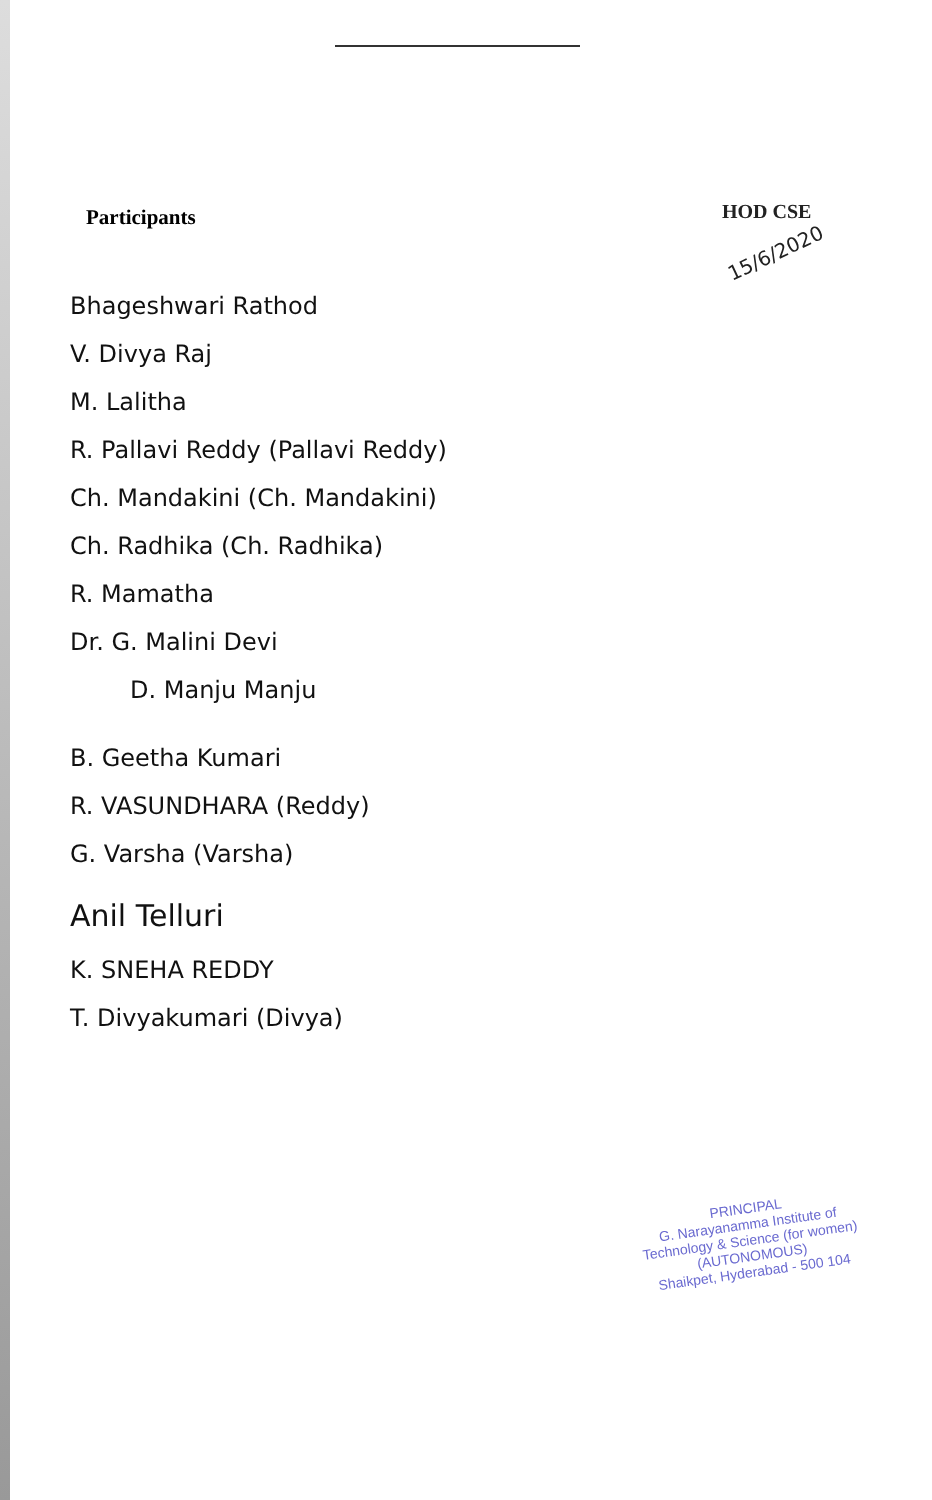Participants
HOD CSE
15/6/2020
Bhageshwari Rathod
V. Divya Raj
M. Lalitha
R. Pallavi Reddy (Pallavi Reddy)
Ch. Mandakini (Ch. Mandakini)
Ch. Radhika (Ch. Radhika)
R. Mamatha
Dr. G. Malini Devi
D. Manju Manju
B. Geetha Kumari
R. VASUNDHARA (Reddy)
G. Varsha (Varsha)
Anil Telluri
K. SNEHA REDDY
T. Divyakumari (Divya)
PRINCIPAL
G. Narayanamma Institute of
Technology & Science (for women)
(AUTONOMOUS)
Shaikpet, Hyderabad - 500 104